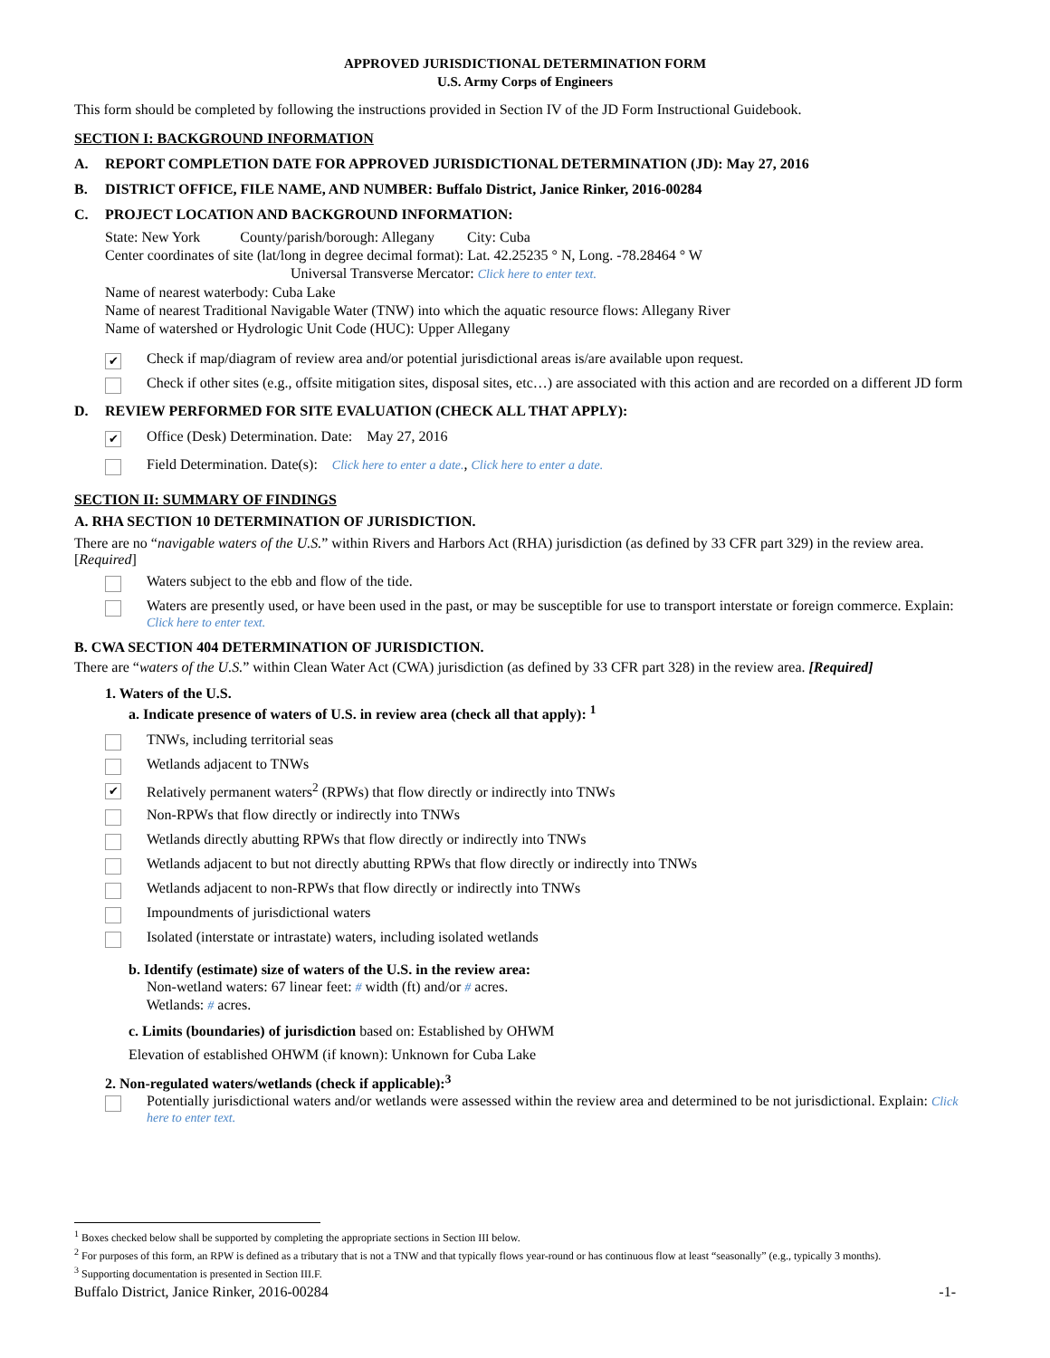APPROVED JURISDICTIONAL DETERMINATION FORM
U.S. Army Corps of Engineers
This form should be completed by following the instructions provided in Section IV of the JD Form Instructional Guidebook.
SECTION I: BACKGROUND INFORMATION
A. REPORT COMPLETION DATE FOR APPROVED JURISDICTIONAL DETERMINATION (JD): May 27, 2016
B. DISTRICT OFFICE, FILE NAME, AND NUMBER: Buffalo District, Janice Rinker, 2016-00284
C. PROJECT LOCATION AND BACKGROUND INFORMATION:
State: New York County/parish/borough: Allegany City: Cuba
Center coordinates of site (lat/long in degree decimal format): Lat. 42.25235 ° N, Long. -78.28464 ° W
Universal Transverse Mercator: Click here to enter text.
Name of nearest waterbody: Cuba Lake
Name of nearest Traditional Navigable Water (TNW) into which the aquatic resource flows: Allegany River
Name of watershed or Hydrologic Unit Code (HUC): Upper Allegany
✔ Check if map/diagram of review area and/or potential jurisdictional areas is/are available upon request.
Check if other sites (e.g., offsite mitigation sites, disposal sites, etc…) are associated with this action and are recorded on a different JD form
D. REVIEW PERFORMED FOR SITE EVALUATION (CHECK ALL THAT APPLY):
✔ Office (Desk) Determination. Date: May 27, 2016
Field Determination. Date(s): Click here to enter a date., Click here to enter a date.
SECTION II: SUMMARY OF FINDINGS
A. RHA SECTION 10 DETERMINATION OF JURISDICTION.
There are no “navigable waters of the U.S.” within Rivers and Harbors Act (RHA) jurisdiction (as defined by 33 CFR part 329) in the review area. [Required]
Waters subject to the ebb and flow of the tide.
Waters are presently used, or have been used in the past, or may be susceptible for use to transport interstate or foreign commerce. Explain: Click here to enter text.
B. CWA SECTION 404 DETERMINATION OF JURISDICTION.
There are “waters of the U.S.” within Clean Water Act (CWA) jurisdiction (as defined by 33 CFR part 328) in the review area. [Required]
1. Waters of the U.S.
a. Indicate presence of waters of U.S. in review area (check all that apply): <sup>1</sup>
TNWs, including territorial seas
Wetlands adjacent to TNWs
✔ Relatively permanent waters<sup>2</sup> (RPWs) that flow directly or indirectly into TNWs
Non-RPWs that flow directly or indirectly into TNWs
Wetlands directly abutting RPWs that flow directly or indirectly into TNWs
Wetlands adjacent to but not directly abutting RPWs that flow directly or indirectly into TNWs
Wetlands adjacent to non-RPWs that flow directly or indirectly into TNWs
Impoundments of jurisdictional waters
Isolated (interstate or intrastate) waters, including isolated wetlands
b. Identify (estimate) size of waters of the U.S. in the review area:
Non-wetland waters: 67 linear feet: # width (ft) and/or # acres.
Wetlands: # acres.
c. Limits (boundaries) of jurisdiction based on: Established by OHWM
Elevation of established OHWM (if known): Unknown for Cuba Lake
2. Non-regulated waters/wetlands (check if applicable):<sup>3</sup>
Potentially jurisdictional waters and/or wetlands were assessed within the review area and determined to be not jurisdictional. Explain: Click here to enter text.
<sup>1</sup> Boxes checked below shall be supported by completing the appropriate sections in Section III below.
<sup>2</sup> For purposes of this form, an RPW is defined as a tributary that is not a TNW and that typically flows year-round or has continuous flow at least “seasonally” (e.g., typically 3 months).
<sup>3</sup> Supporting documentation is presented in Section III.F.
Buffalo District, Janice Rinker, 2016-00284 -1-